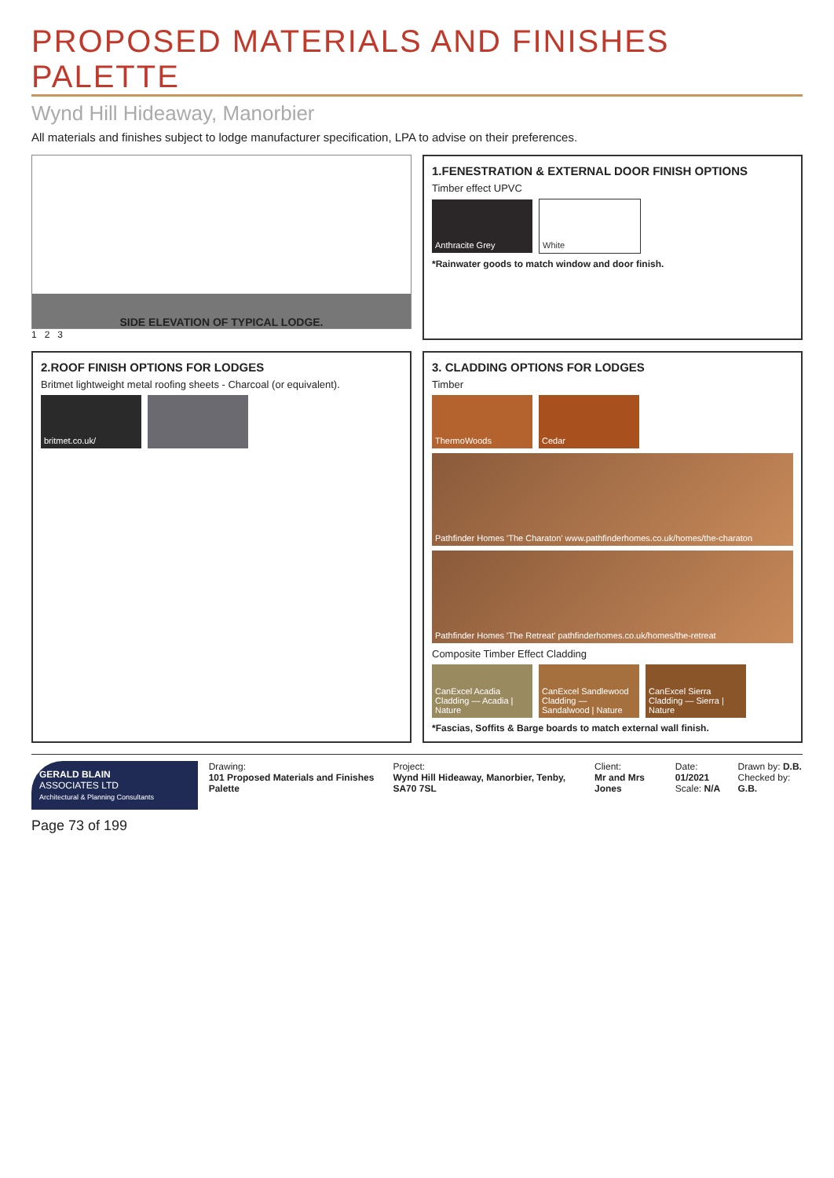PROPOSED MATERIALS AND FINISHES PALETTE
Wynd Hill Hideaway, Manorbier
All materials and finishes subject to lodge manufacturer specification, LPA to advise on their preferences.
SIDE ELEVATION OF TYPICAL LODGE.
1 2 3
1.FENESTRATION & EXTERNAL DOOR FINISH OPTIONS
Timber effect UPVC
Anthracite Grey White
*Rainwater goods to match window and door finish.
2.ROOF FINISH OPTIONS FOR LODGES
Britmet lightweight metal roofing sheets - Charcoal (or equivalent).
britmet.co.uk/
3. CLADDING OPTIONS FOR LODGES
Timber
ThermoWoods Cedar
Pathfinder Homes 'The Charaton' www.pathfinderhomes.co.uk/homes/the-charaton
Pathfinder Homes 'The Retreat' pathfinderhomes.co.uk/homes/the-retreat
Composite Timber Effect Cladding
CanExcel Acadia Cladding — Acadia | Nature
CanExcel Sandlewood Cladding — Sandalwood | Nature
CanExcel Sierra Cladding — Sierra | Nature
*Fascias, Soffits & Barge boards to match external wall finish.
GERALD BLAIN
ASSOCIATES LTD
Architectural & Planning Consultants
Drawing:
101 Proposed Materials and Finishes Palette
Project:
Wynd Hill Hideaway, Manorbier, Tenby, SA70 7SL
Client:
Mr and Mrs Jones
Date: 01/2021
Scale: N/A
Drawn by: D.B.
Checked by: G.B.
Page 73 of 199